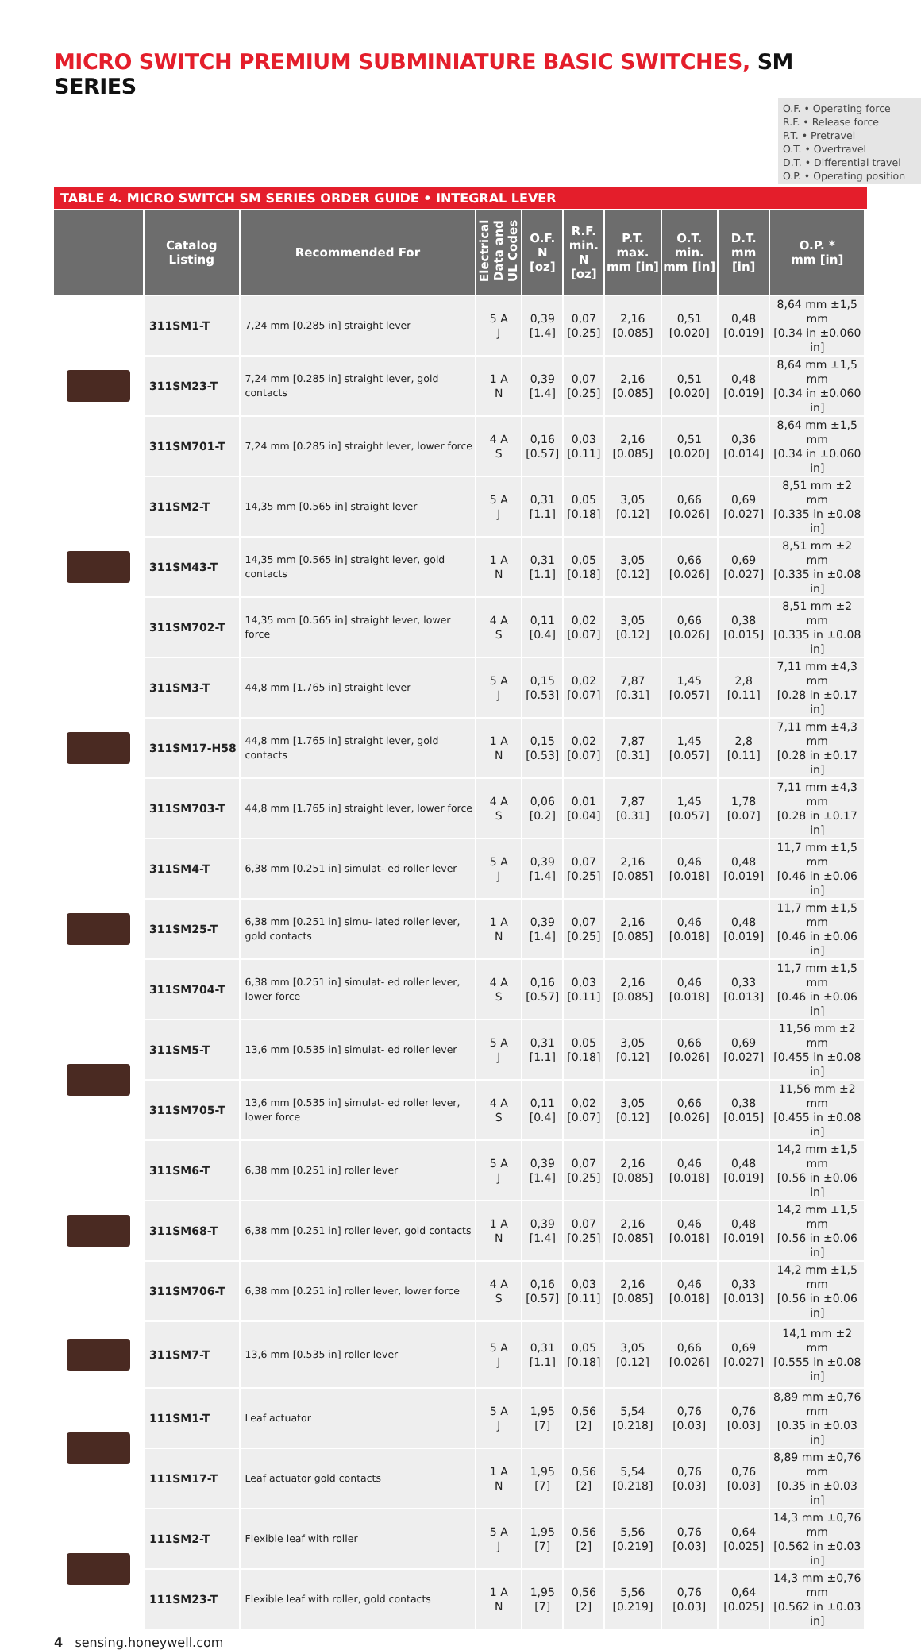MICRO SWITCH PREMIUM SUBMINIATURE BASIC SWITCHES, SM SERIES
O.F. • Operating force
R.F. • Release force
P.T. • Pretravel
O.T. • Overtravel
D.T. • Differential travel
O.P. • Operating position
TABLE 4. MICRO SWITCH SM SERIES ORDER GUIDE • INTEGRAL LEVER
| | Catalog Listing | Recommended For | Electrical Data and UL Codes | O.F. N [oz] | R.F. min. N [oz] | P.T. max. mm [in] | O.T. min. mm [in] | D.T. mm [in] | O.P. * mm [in] |
| --- | --- | --- | --- | --- | --- | --- | --- | --- | --- |
| | 311SM1-T | 7,24 mm [0.285 in] straight lever | 5 A J | 0,39 [1.4] | 0,07 [0.25] | 2,16 [0.085] | 0,51 [0.020] | 0,48 [0.019] | 8,64 mm ±1,5 mm [0.34 in ±0.060 in] |
| | 311SM23-T | 7,24 mm [0.285 in] straight lever, gold contacts | 1 A N | 0,39 [1.4] | 0,07 [0.25] | 2,16 [0.085] | 0,51 [0.020] | 0,48 [0.019] | 8,64 mm ±1,5 mm [0.34 in ±0.060 in] |
| | 311SM701-T | 7,24 mm [0.285 in] straight lever, lower force | 4 A S | 0,16 [0.57] | 0,03 [0.11] | 2,16 [0.085] | 0,51 [0.020] | 0,36 [0.014] | 8,64 mm ±1,5 mm [0.34 in ±0.060 in] |
| | 311SM2-T | 14,35 mm [0.565 in] straight lever | 5 A J | 0,31 [1.1] | 0,05 [0.18] | 3,05 [0.12] | 0,66 [0.026] | 0,69 [0.027] | 8,51 mm ±2 mm [0.335 in ±0.08 in] |
| | 311SM43-T | 14,35 mm [0.565 in] straight lever, gold contacts | 1 A N | 0,31 [1.1] | 0,05 [0.18] | 3,05 [0.12] | 0,66 [0.026] | 0,69 [0.027] | 8,51 mm ±2 mm [0.335 in ±0.08 in] |
| | 311SM702-T | 14,35 mm [0.565 in] straight lever, lower force | 4 A S | 0,11 [0.4] | 0,02 [0.07] | 3,05 [0.12] | 0,66 [0.026] | 0,38 [0.015] | 8,51 mm ±2 mm [0.335 in ±0.08 in] |
| | 311SM3-T | 44,8 mm [1.765 in] straight lever | 5 A J | 0,15 [0.53] | 0,02 [0.07] | 7,87 [0.31] | 1,45 [0.057] | 2,8 [0.11] | 7,11 mm ±4,3 mm [0.28 in ±0.17 in] |
| | 311SM17-H58 | 44,8 mm [1.765 in] straight lever, gold contacts | 1 A N | 0,15 [0.53] | 0,02 [0.07] | 7,87 [0.31] | 1,45 [0.057] | 2,8 [0.11] | 7,11 mm ±4,3 mm [0.28 in ±0.17 in] |
| | 311SM703-T | 44,8 mm [1.765 in] straight lever, lower force | 4 A S | 0,06 [0.2] | 0,01 [0.04] | 7,87 [0.31] | 1,45 [0.057] | 1,78 [0.07] | 7,11 mm ±4,3 mm [0.28 in ±0.17 in] |
| | 311SM4-T | 6,38 mm [0.251 in] simulat- ed roller lever | 5 A J | 0,39 [1.4] | 0,07 [0.25] | 2,16 [0.085] | 0,46 [0.018] | 0,48 [0.019] | 11,7 mm ±1,5 mm [0.46 in ±0.06 in] |
| | 311SM25-T | 6,38 mm [0.251 in] simu- lated roller lever, gold contacts | 1 A N | 0,39 [1.4] | 0,07 [0.25] | 2,16 [0.085] | 0,46 [0.018] | 0,48 [0.019] | 11,7 mm ±1,5 mm [0.46 in ±0.06 in] |
| | 311SM704-T | 6,38 mm [0.251 in] simulat- ed roller lever, lower force | 4 A S | 0,16 [0.57] | 0,03 [0.11] | 2,16 [0.085] | 0,46 [0.018] | 0,33 [0.013] | 11,7 mm ±1,5 mm [0.46 in ±0.06 in] |
| | 311SM5-T | 13,6 mm [0.535 in] simulat- ed roller lever | 5 A J | 0,31 [1.1] | 0,05 [0.18] | 3,05 [0.12] | 0,66 [0.026] | 0,69 [0.027] | 11,56 mm ±2 mm [0.455 in ±0.08 in] |
| | 311SM705-T | 13,6 mm [0.535 in] simulat- ed roller lever, lower force | 4 A S | 0,11 [0.4] | 0,02 [0.07] | 3,05 [0.12] | 0,66 [0.026] | 0,38 [0.015] | 11,56 mm ±2 mm [0.455 in ±0.08 in] |
| | 311SM6-T | 6,38 mm [0.251 in] roller lever | 5 A J | 0,39 [1.4] | 0,07 [0.25] | 2,16 [0.085] | 0,46 [0.018] | 0,48 [0.019] | 14,2 mm ±1,5 mm [0.56 in ±0.06 in] |
| | 311SM68-T | 6,38 mm [0.251 in] roller lever, gold contacts | 1 A N | 0,39 [1.4] | 0,07 [0.25] | 2,16 [0.085] | 0,46 [0.018] | 0,48 [0.019] | 14,2 mm ±1,5 mm [0.56 in ±0.06 in] |
| | 311SM706-T | 6,38 mm [0.251 in] roller lever, lower force | 4 A S | 0,16 [0.57] | 0,03 [0.11] | 2,16 [0.085] | 0,46 [0.018] | 0,33 [0.013] | 14,2 mm ±1,5 mm [0.56 in ±0.06 in] |
| | 311SM7-T | 13,6 mm [0.535 in] roller lever | 5 A J | 0,31 [1.1] | 0,05 [0.18] | 3,05 [0.12] | 0,66 [0.026] | 0,69 [0.027] | 14,1 mm ±2 mm [0.555 in ±0.08 in] |
| | 111SM1-T | Leaf actuator | 5 A J | 1,95 [7] | 0,56 [2] | 5,54 [0.218] | 0,76 [0.03] | 0,76 [0.03] | 8,89 mm ±0,76 mm [0.35 in ±0.03 in] |
| | 111SM17-T | Leaf actuator gold contacts | 1 A N | 1,95 [7] | 0,56 [2] | 5,54 [0.218] | 0,76 [0.03] | 0,76 [0.03] | 8,89 mm ±0,76 mm [0.35 in ±0.03 in] |
| | 111SM2-T | Flexible leaf with roller | 5 A J | 1,95 [7] | 0,56 [2] | 5,56 [0.219] | 0,76 [0.03] | 0,64 [0.025] | 14,3 mm ±0,76 mm [0.562 in ±0.03 in] |
| | 111SM23-T | Flexible leaf with roller, gold contacts | 1 A N | 1,95 [7] | 0,56 [2] | 5,56 [0.219] | 0,76 [0.03] | 0,64 [0.025] | 14,3 mm ±0,76 mm [0.562 in ±0.03 in] |
4 sensing.honeywell.com